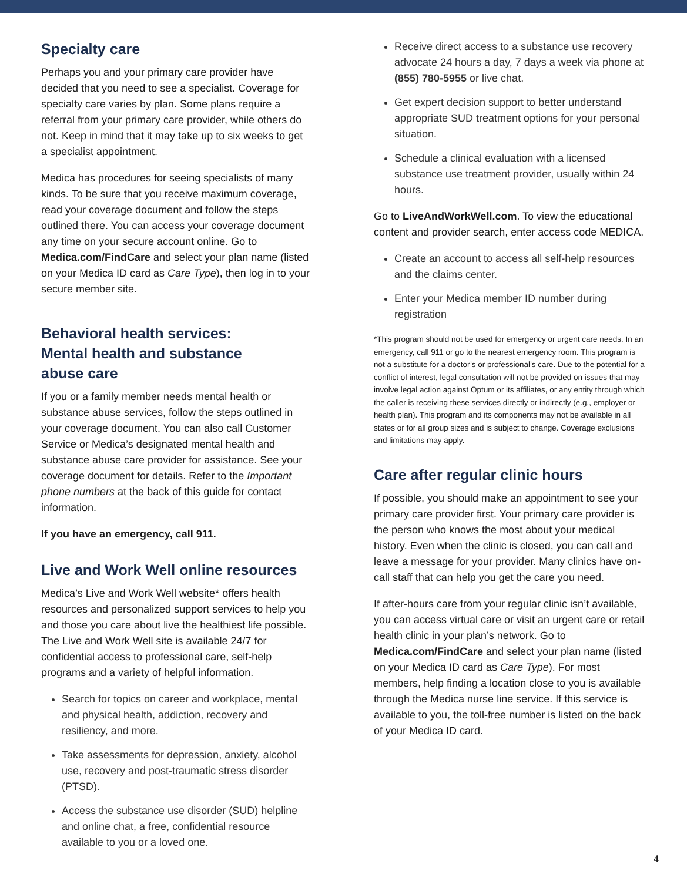Specialty care
Perhaps you and your primary care provider have decided that you need to see a specialist. Coverage for specialty care varies by plan. Some plans require a referral from your primary care provider, while others do not. Keep in mind that it may take up to six weeks to get a specialist appointment.
Medica has procedures for seeing specialists of many kinds. To be sure that you receive maximum coverage, read your coverage document and follow the steps outlined there. You can access your coverage document any time on your secure account online. Go to Medica.com/FindCare and select your plan name (listed on your Medica ID card as Care Type), then log in to your secure member site.
Behavioral health services:
Mental health and substance
abuse care
If you or a family member needs mental health or substance abuse services, follow the steps outlined in your coverage document. You can also call Customer Service or Medica’s designated mental health and substance abuse care provider for assistance. See your coverage document for details. Refer to the Important phone numbers at the back of this guide for contact information.
If you have an emergency, call 911.
Live and Work Well online resources
Medica’s Live and Work Well website* offers health resources and personalized support services to help you and those you care about live the healthiest life possible. The Live and Work Well site is available 24/7 for confidential access to professional care, self-help programs and a variety of helpful information.
Search for topics on career and workplace, mental and physical health, addiction, recovery and resiliency, and more.
Take assessments for depression, anxiety, alcohol use, recovery and post-traumatic stress disorder (PTSD).
Access the substance use disorder (SUD) helpline and online chat, a free, confidential resource available to you or a loved one.
Receive direct access to a substance use recovery advocate 24 hours a day, 7 days a week via phone at (855) 780-5955 or live chat.
Get expert decision support to better understand appropriate SUD treatment options for your personal situation.
Schedule a clinical evaluation with a licensed substance use treatment provider, usually within 24 hours.
Go to LiveAndWorkWell.com. To view the educational content and provider search, enter access code MEDICA.
Create an account to access all self-help resources and the claims center.
Enter your Medica member ID number during registration
*This program should not be used for emergency or urgent care needs. In an emergency, call 911 or go to the nearest emergency room. This program is not a substitute for a doctor’s or professional’s care. Due to the potential for a conflict of interest, legal consultation will not be provided on issues that may involve legal action against Optum or its affiliates, or any entity through which the caller is receiving these services directly or indirectly (e.g., employer or health plan). This program and its components may not be available in all states or for all group sizes and is subject to change. Coverage exclusions and limitations may apply.
Care after regular clinic hours
If possible, you should make an appointment to see your primary care provider first. Your primary care provider is the person who knows the most about your medical history. Even when the clinic is closed, you can call and leave a message for your provider. Many clinics have on-call staff that can help you get the care you need.
If after-hours care from your regular clinic isn’t available, you can access virtual care or visit an urgent care or retail health clinic in your plan’s network. Go to Medica.com/FindCare and select your plan name (listed on your Medica ID card as Care Type). For most members, help finding a location close to you is available through the Medica nurse line service. If this service is available to you, the toll-free number is listed on the back of your Medica ID card.
4